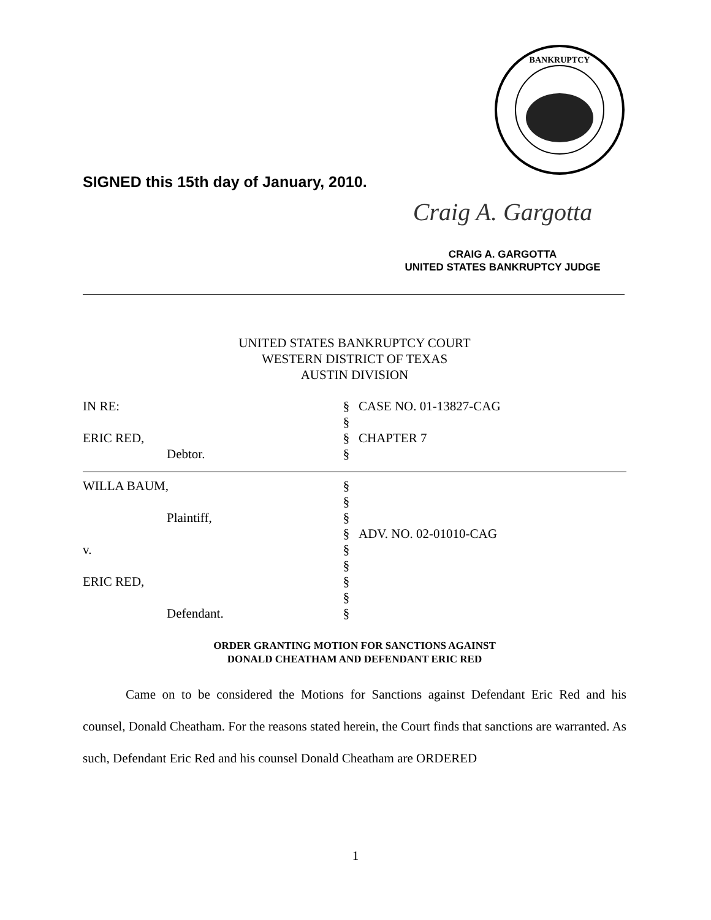BANKRUPTCY
SIGNED this 15th day of January, 2010.
Craig A. Gargotta
CRAIG A. GARGOTTA
UNITED STATES BANKRUPTCY JUDGE
UNITED STATES BANKRUPTCY COURT
WESTERN DISTRICT OF TEXAS
AUSTIN DIVISION
| IN RE: | § | CASE NO. 01-13827-CAG |
| | § | |
| ERIC RED, | § | CHAPTER 7 |
| Debtor. | § | |
| WILLA BAUM, | § | |
| | § | |
| Plaintiff, | § | |
| | § | ADV. NO. 02-01010-CAG |
| v. | § | |
| | § | |
| ERIC RED, | § | |
| | § | |
| Defendant. | § | |
ORDER GRANTING MOTION FOR SANCTIONS AGAINST
DONALD CHEATHAM AND DEFENDANT ERIC RED
Came on to be considered the Motions for Sanctions against Defendant Eric Red and his counsel, Donald Cheatham. For the reasons stated herein, the Court finds that sanctions are warranted. As such, Defendant Eric Red and his counsel Donald Cheatham are ORDERED
1